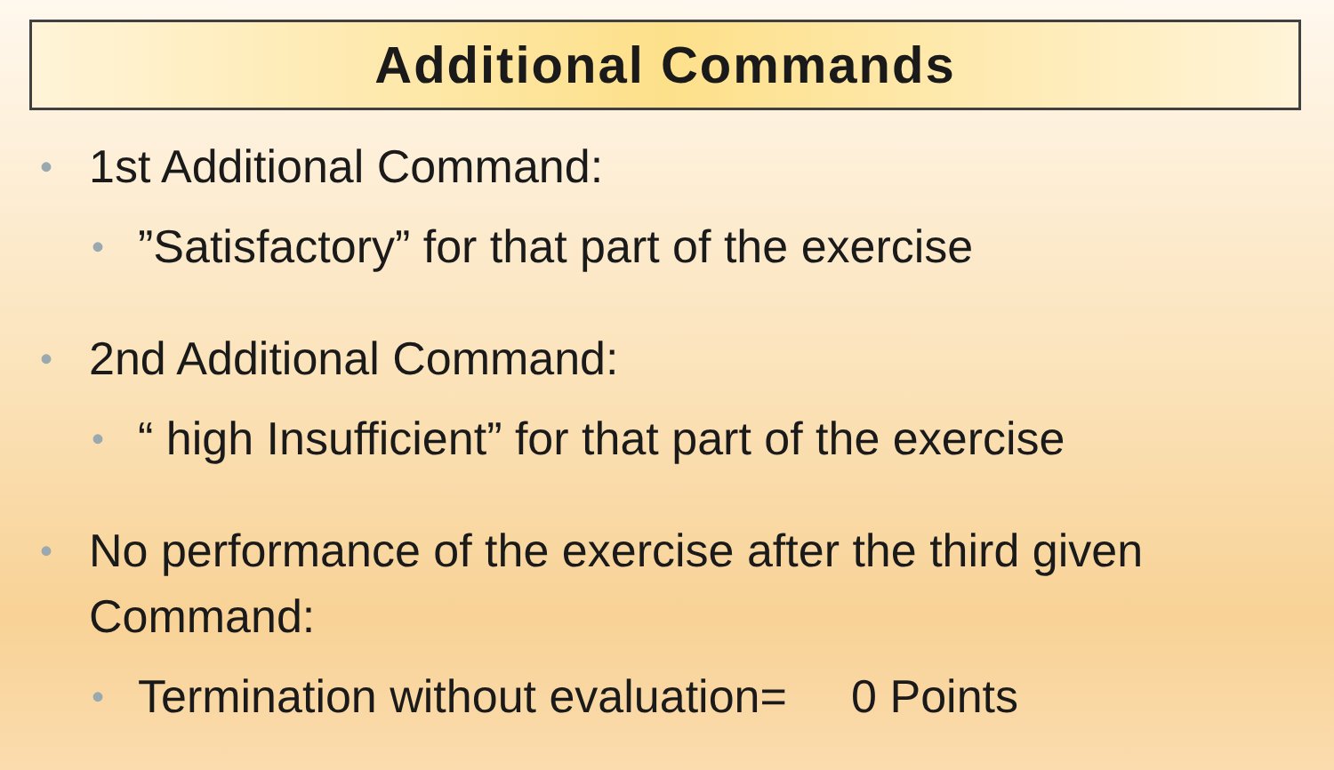Additional Commands
• 1st Additional Command:
•”Satisfactory” for that part of the exercise
• 2nd Additional Command:
• “ high Insufficient” for that part of the exercise
• No performance of the exercise after the third given Command:
• Termination without evaluation= 0 Points